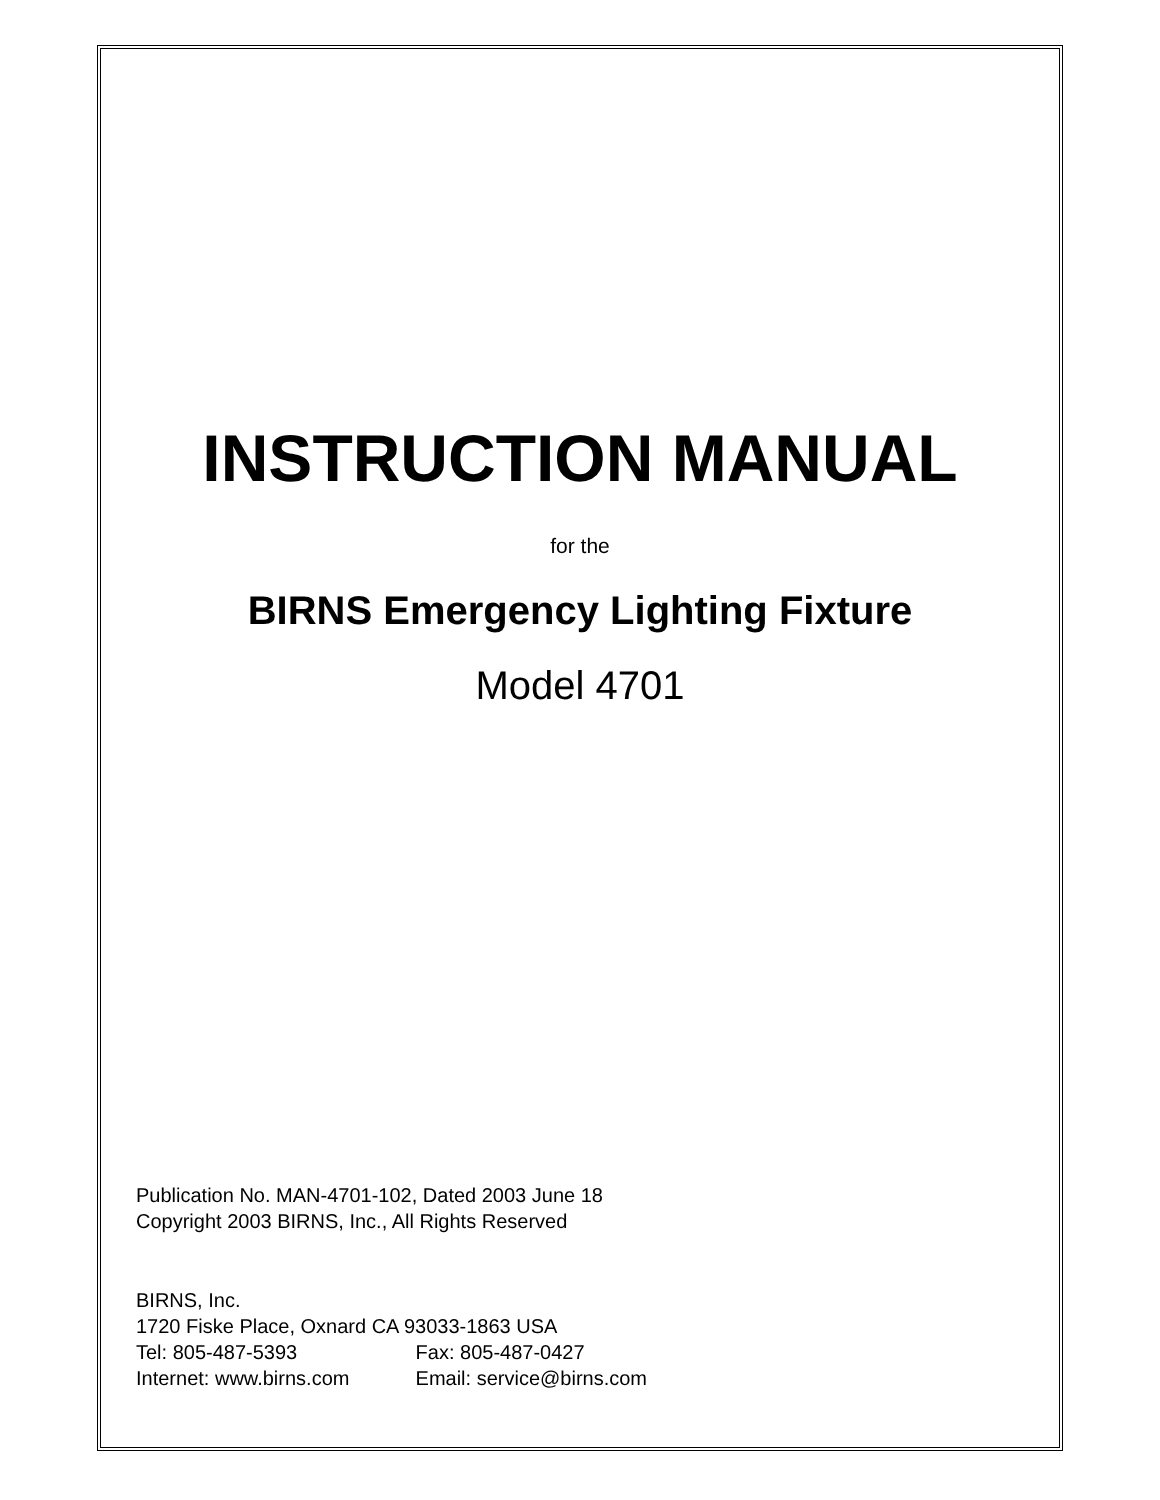INSTRUCTION MANUAL
for the
BIRNS Emergency Lighting Fixture
Model 4701
Publication No. MAN-4701-102, Dated 2003 June 18
Copyright 2003 BIRNS, Inc., All Rights Reserved
BIRNS, Inc.
1720 Fiske Place, Oxnard CA 93033-1863 USA
Tel: 805-487-5393 Fax: 805-487-0427
Internet: www.birns.com Email: service@birns.com